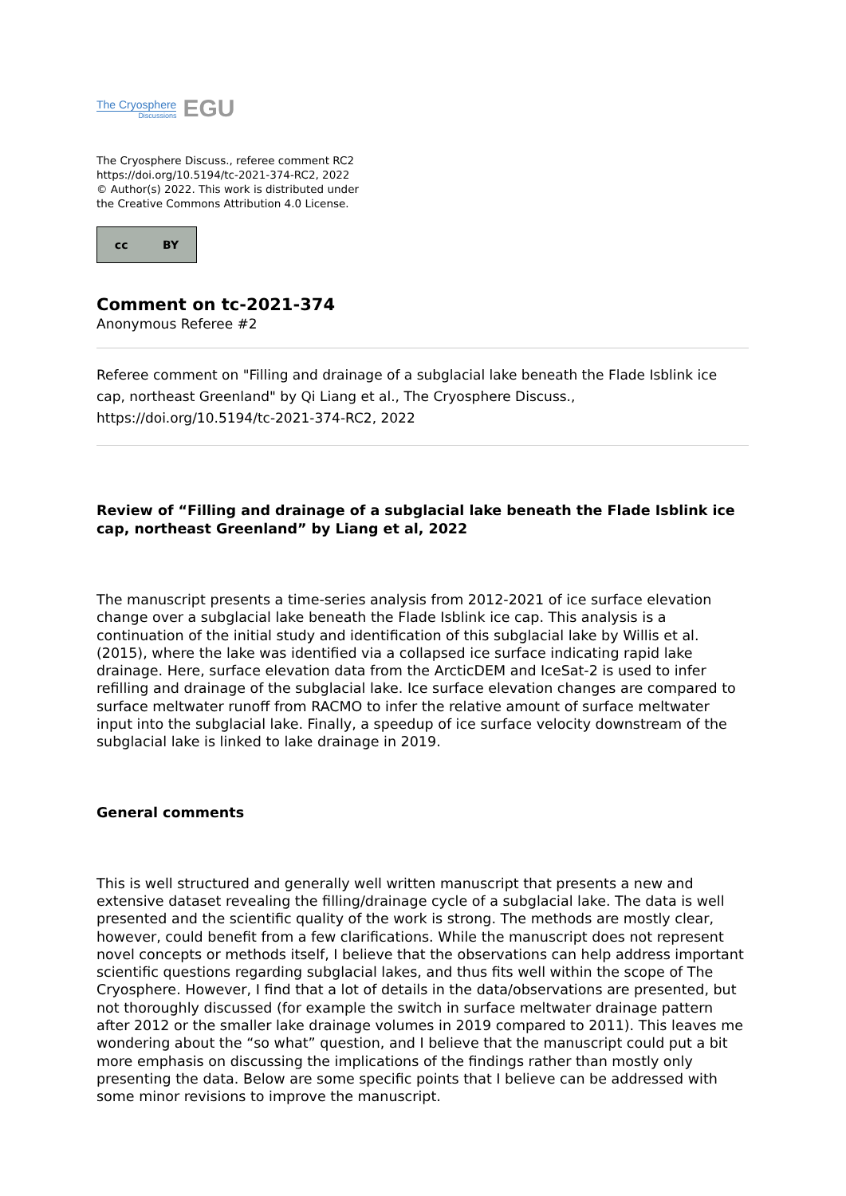The Cryosphere
Discussions
EGU
The Cryosphere Discuss., referee comment RC2
https://doi.org/10.5194/tc-2021-374-RC2, 2022
© Author(s) 2022. This work is distributed under
the Creative Commons Attribution 4.0 License.
cc BY
Comment on tc-2021-374
Anonymous Referee #2
Referee comment on "Filling and drainage of a subglacial lake beneath the Flade Isblink ice cap, northeast Greenland" by Qi Liang et al., The Cryosphere Discuss., https://doi.org/10.5194/tc-2021-374-RC2, 2022
Review of “Filling and drainage of a subglacial lake beneath the Flade Isblink ice cap, northeast Greenland” by Liang et al, 2022
The manuscript presents a time-series analysis from 2012-2021 of ice surface elevation change over a subglacial lake beneath the Flade Isblink ice cap. This analysis is a continuation of the initial study and identification of this subglacial lake by Willis et al. (2015), where the lake was identified via a collapsed ice surface indicating rapid lake drainage. Here, surface elevation data from the ArcticDEM and IceSat-2 is used to infer refilling and drainage of the subglacial lake. Ice surface elevation changes are compared to surface meltwater runoff from RACMO to infer the relative amount of surface meltwater input into the subglacial lake. Finally, a speedup of ice surface velocity downstream of the subglacial lake is linked to lake drainage in 2019.
General comments
This is well structured and generally well written manuscript that presents a new and extensive dataset revealing the filling/drainage cycle of a subglacial lake. The data is well presented and the scientific quality of the work is strong. The methods are mostly clear, however, could benefit from a few clarifications. While the manuscript does not represent novel concepts or methods itself, I believe that the observations can help address important scientific questions regarding subglacial lakes, and thus fits well within the scope of The Cryosphere. However, I find that a lot of details in the data/observations are presented, but not thoroughly discussed (for example the switch in surface meltwater drainage pattern after 2012 or the smaller lake drainage volumes in 2019 compared to 2011). This leaves me wondering about the “so what” question, and I believe that the manuscript could put a bit more emphasis on discussing the implications of the findings rather than mostly only presenting the data. Below are some specific points that I believe can be addressed with some minor revisions to improve the manuscript.